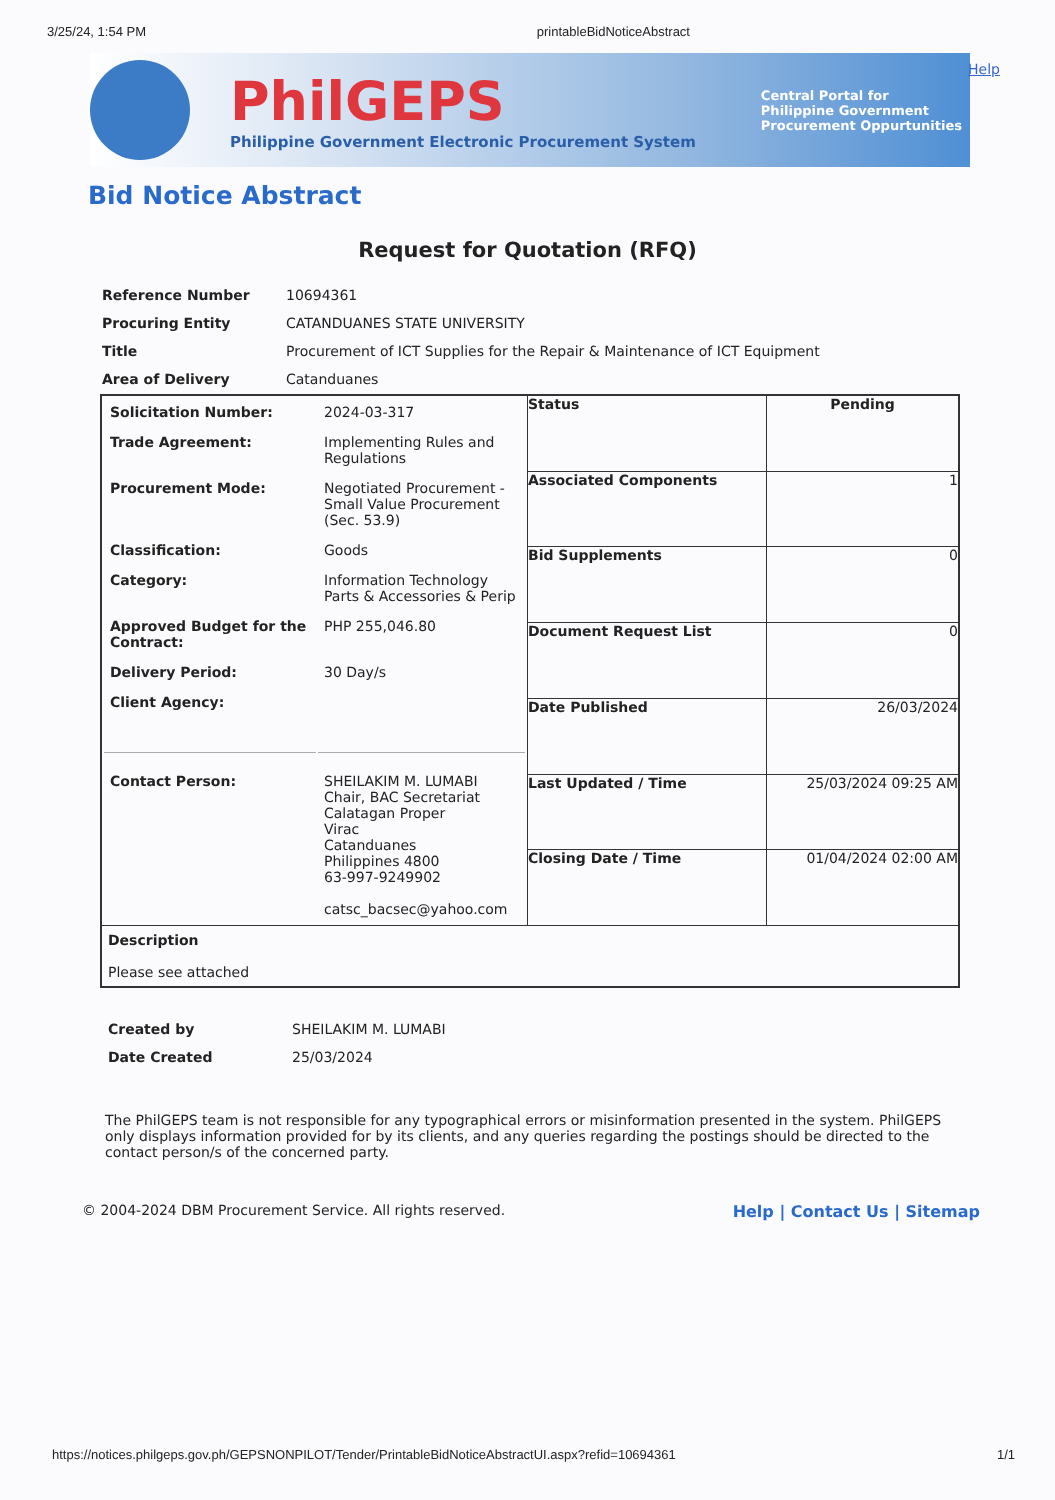3/25/24, 1:54 PM printableBidNoticeAbstract
PhilGEPS
Philippine Government Electronic Procurement System
Central Portal for
Philippine Government
Procurement Oppurtunities
Help
Bid Notice Abstract
Request for Quotation (RFQ)
| Reference Number | 10694361 |
| Procuring Entity | CATANDUANES STATE UNIVERSITY |
| Title | Procurement of ICT Supplies for the Repair & Maintenance of ICT Equipment |
| Area of Delivery | Catanduanes |
| / Solicitation Number: / 2024-03-317 / / Trade Agreement: / Implementing Rules and Regulations / / Procurement Mode: / Negotiated Procurement - Small Value Procurement (Sec. 53.9) / / Classification: / Goods / / Category: / Information Technology Parts & Accessories & Perip / / Approved Budget for the Contract: / PHP 255,046.80 / / Delivery Period: / 30 Day/s / / Client Agency: / / / Contact Person: / SHEILAKIM M. LUMABI Chair, BAC Secretariat Calatagan Proper Virac Catanduanes Philippines 4800 63-997-9249902 catsc_bacsec@yahoo.com / | Status | Pending |
| | Associated Components | 1 |
| | Bid Supplements | 0 |
| | Document Request List | 0 |
| | Date Published | 26/03/2024 |
| | Last Updated / Time | 25/03/2024 09:25 AM |
| | Closing Date / Time | 01/04/2024 02:00 AM |
| Description Please see attached | | |
| Created by | SHEILAKIM M. LUMABI |
| Date Created | 25/03/2024 |
The PhilGEPS team is not responsible for any typographical errors or misinformation presented in the system. PhilGEPS only displays information provided for by its clients, and any queries regarding the postings should be directed to the contact person/s of the concerned party.
© 2004-2024 DBM Procurement Service. All rights reserved. Help | Contact Us | Sitemap
https://notices.philgeps.gov.ph/GEPSNONPILOT/Tender/PrintableBidNoticeAbstractUI.aspx?refid=10694361 1/1